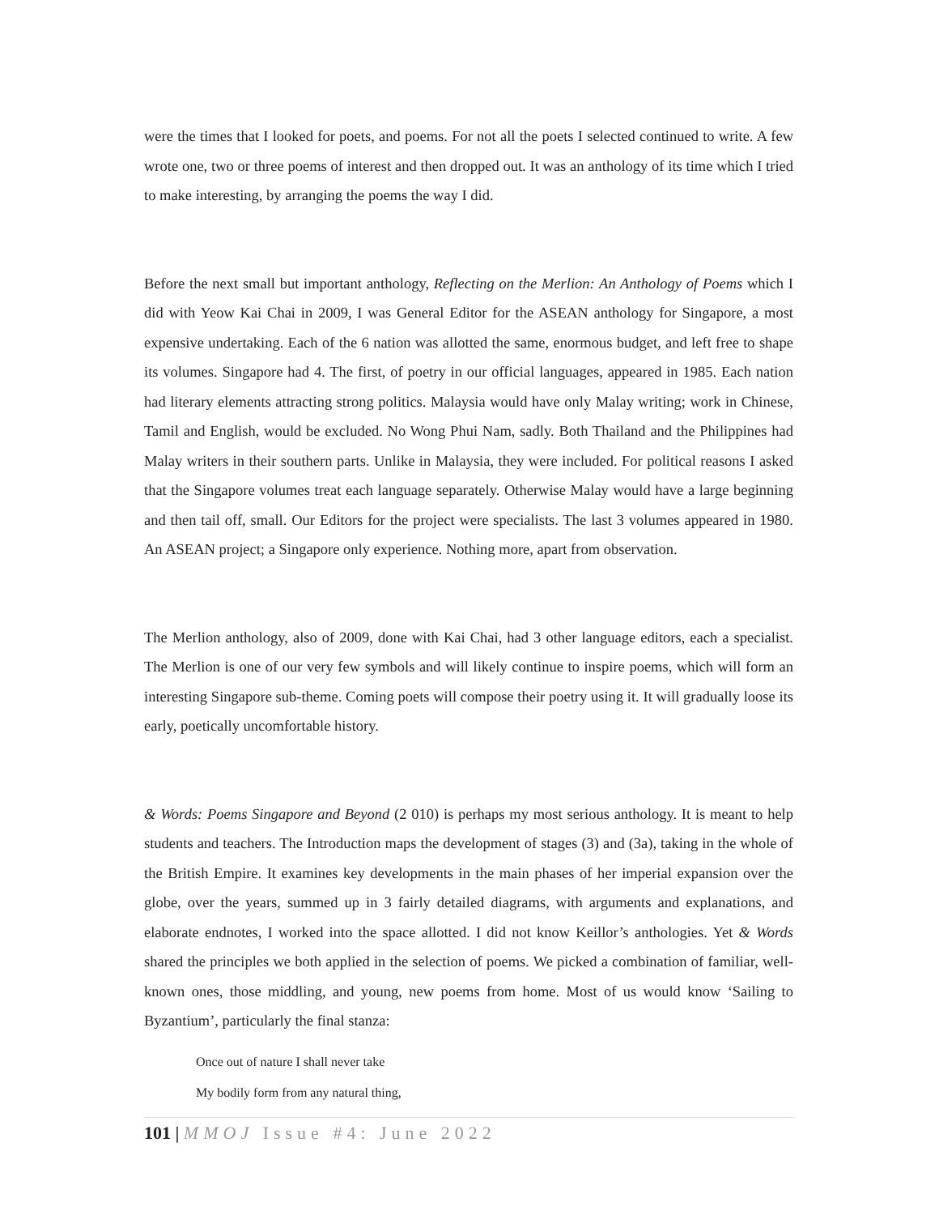were the times that I looked for poets, and poems. For not all the poets I selected continued to write. A few wrote one, two or three poems of interest and then dropped out. It was an anthology of its time which I tried to make interesting, by arranging the poems the way I did.
Before the next small but important anthology, Reflecting on the Merlion: An Anthology of Poems which I did with Yeow Kai Chai in 2009, I was General Editor for the ASEAN anthology for Singapore, a most expensive undertaking. Each of the 6 nation was allotted the same, enormous budget, and left free to shape its volumes. Singapore had 4. The first, of poetry in our official languages, appeared in 1985. Each nation had literary elements attracting strong politics. Malaysia would have only Malay writing; work in Chinese, Tamil and English, would be excluded. No Wong Phui Nam, sadly. Both Thailand and the Philippines had Malay writers in their southern parts. Unlike in Malaysia, they were included. For political reasons I asked that the Singapore volumes treat each language separately. Otherwise Malay would have a large beginning and then tail off, small. Our Editors for the project were specialists. The last 3 volumes appeared in 1980. An ASEAN project; a Singapore only experience. Nothing more, apart from observation.
The Merlion anthology, also of 2009, done with Kai Chai, had 3 other language editors, each a specialist. The Merlion is one of our very few symbols and will likely continue to inspire poems, which will form an interesting Singapore sub-theme. Coming poets will compose their poetry using it. It will gradually loose its early, poetically uncomfortable history.
& Words: Poems Singapore and Beyond (2 010) is perhaps my most serious anthology. It is meant to help students and teachers. The Introduction maps the development of stages (3) and (3a), taking in the whole of the British Empire. It examines key developments in the main phases of her imperial expansion over the globe, over the years, summed up in 3 fairly detailed diagrams, with arguments and explanations, and elaborate endnotes, I worked into the space allotted. I did not know Keillor’s anthologies. Yet & Words shared the principles we both applied in the selection of poems. We picked a combination of familiar, well-known ones, those middling, and young, new poems from home. Most of us would know ‘Sailing to Byzantium’, particularly the final stanza:
Once out of nature I shall never take
My bodily form from any natural thing,
101 | MMOJ Issue #4: June 2022